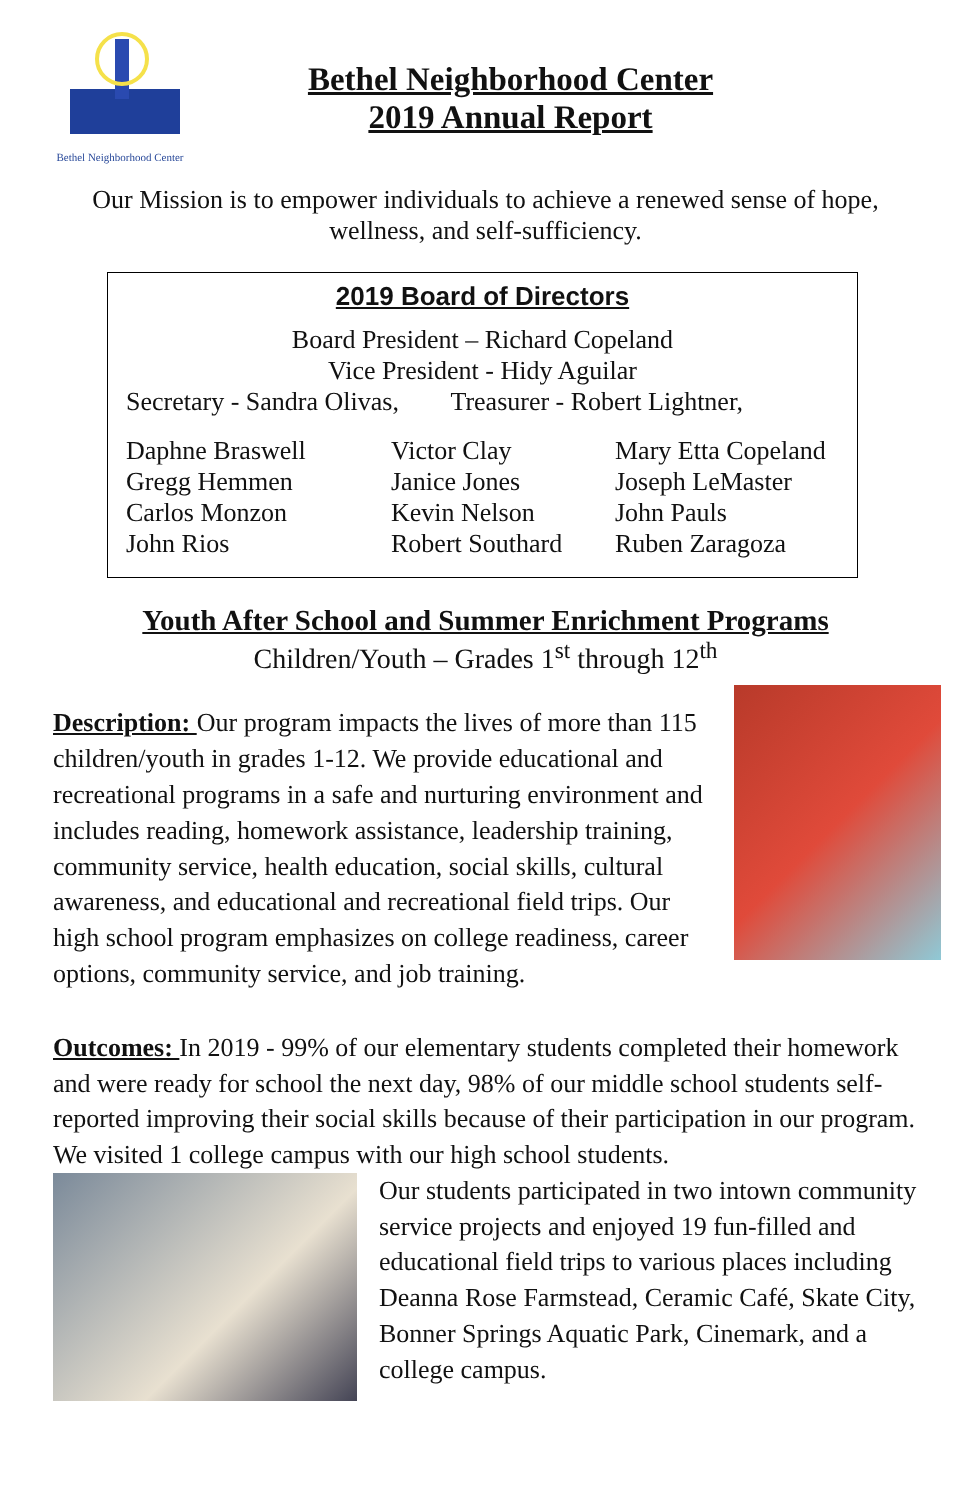Bethel Neighborhood Center
Bethel Neighborhood Center
2019 Annual Report
Our Mission is to empower individuals to achieve a renewed sense of hope, wellness, and self-sufficiency.
2019 Board of Directors
Board President – Richard Copeland
Vice President - Hidy Aguilar
Secretary - Sandra Olivas, Treasurer - Robert Lightner,
Daphne Braswell
Gregg Hemmen
Carlos Monzon
John Rios
Victor Clay
Janice Jones
Kevin Nelson
Robert Southard
Mary Etta Copeland
Joseph LeMaster
John Pauls
Ruben Zaragoza
Youth After School and Summer Enrichment Programs
Children/Youth – Grades 1<sup>st</sup> through 12<sup>th</sup>
Description: Our program impacts the lives of more than 115 children/youth in grades 1-12. We provide educational and recreational programs in a safe and nurturing environment and includes reading, homework assistance, leadership training, community service, health education, social skills, cultural awareness, and educational and recreational field trips. Our high school program emphasizes on college readiness, career options, community service, and job training.
Outcomes: In 2019 - 99% of our elementary students completed their homework and were ready for school the next day, 98% of our middle school students self-reported improving their social skills because of their participation in our program. We visited 1 college campus with our high school students.
Our students participated in two intown community service projects and enjoyed 19 fun-filled and educational field trips to various places including Deanna Rose Farmstead, Ceramic Café, Skate City, Bonner Springs Aquatic Park, Cinemark, and a college campus.